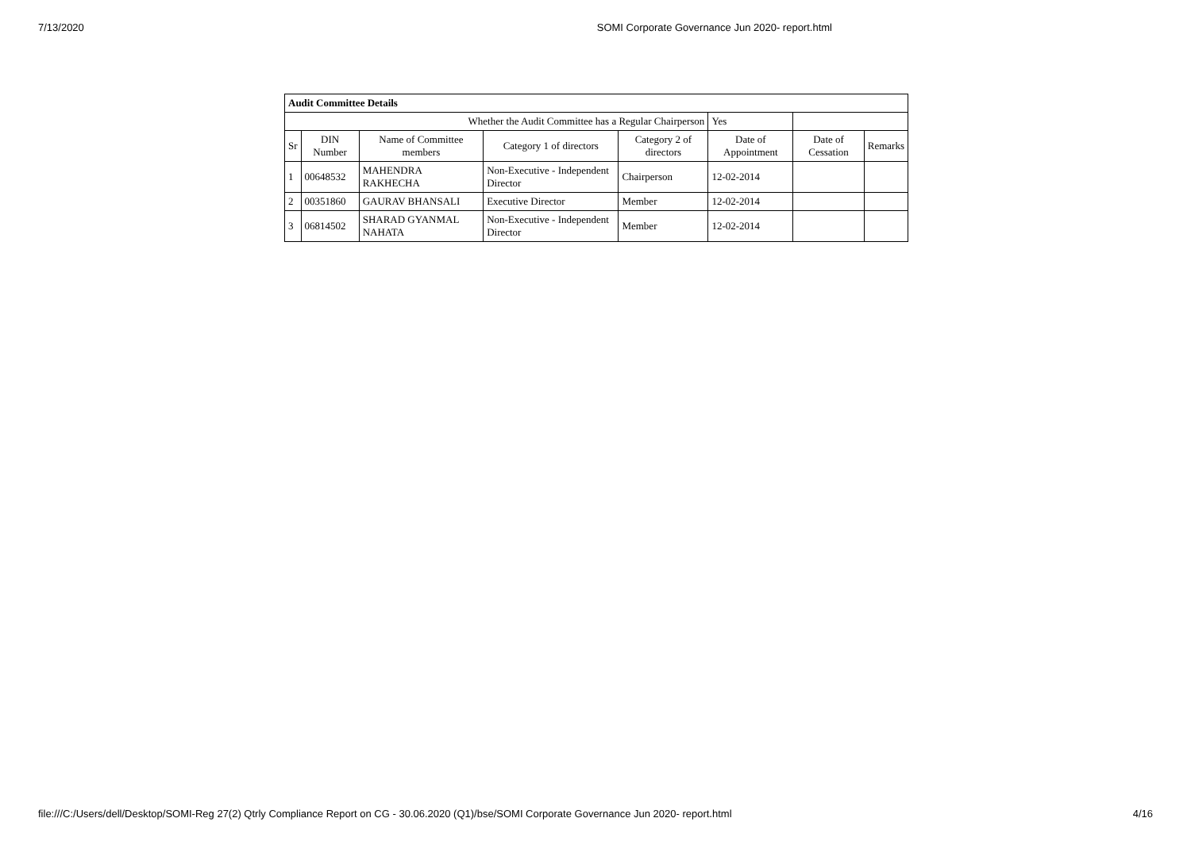7/13/2020 SOMI Corporate Governance Jun 2020- report.html
| Audit Committee Details | | | | | | | |
| --- | --- | --- | --- | --- | --- | --- | --- |
| Whether the Audit Committee has a Regular Chairperson | | | | | Yes | | |
| Sr | DIN Number | Name of Committee members | Category 1 of directors | Category 2 of directors | Date of Appointment | Date of Cessation | Remarks |
| 1 | 00648532 | MAHENDRA RAKHECHA | Non-Executive - Independent Director | Chairperson | 12-02-2014 | | |
| 2 | 00351860 | GAURAV BHANSALI | Executive Director | Member | 12-02-2014 | | |
| 3 | 06814502 | SHARAD GYANMAL NAHATA | Non-Executive - Independent Director | Member | 12-02-2014 | | |
file:///C:/Users/dell/Desktop/SOMI-Reg 27(2) Qtrly Compliance Report on CG - 30.06.2020 (Q1)/bse/SOMI Corporate Governance Jun 2020- report.html 4/16